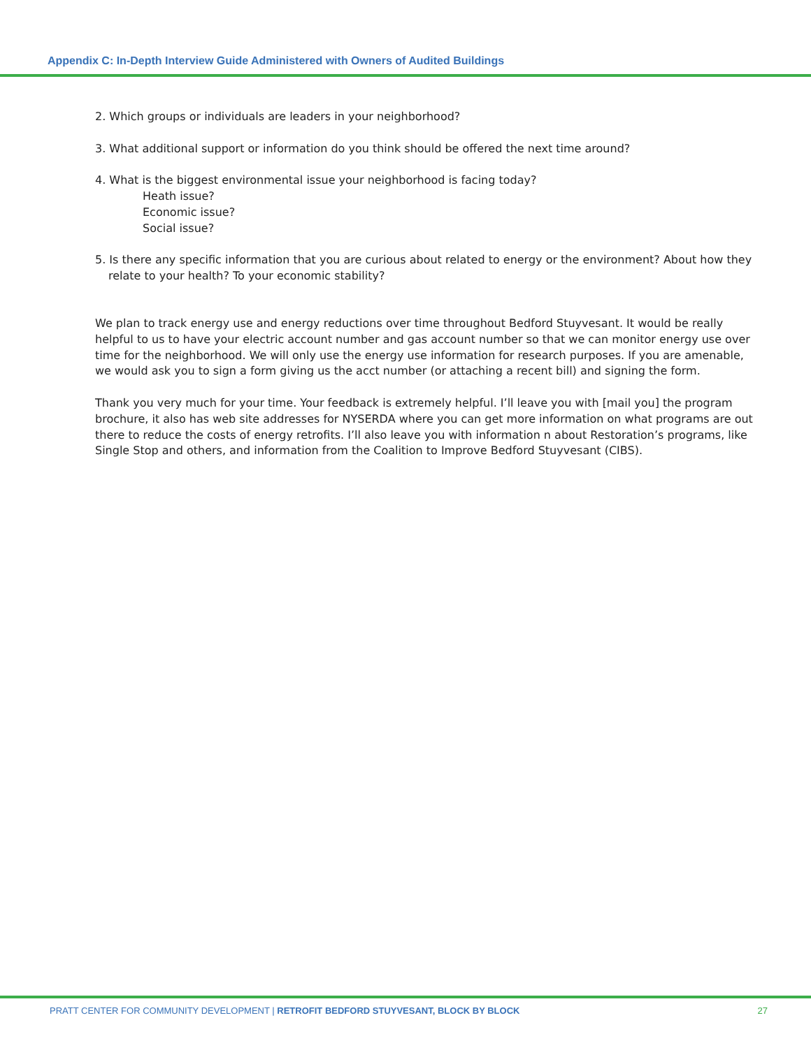Appendix C: In-Depth Interview Guide Administered with Owners of Audited Buildings
2. Which groups or individuals are leaders in your neighborhood?
3. What additional support or information do you think should be offered the next time around?
4. What is the biggest environmental issue your neighborhood is facing today?
Heath issue?
Economic issue?
Social issue?
5. Is there any specific information that you are curious about related to energy or the environment? About how they relate to your health? To your economic stability?
We plan to track energy use and energy reductions over time throughout Bedford Stuyvesant. It would be really helpful to us to have your electric account number and gas account number so that we can monitor energy use over time for the neighborhood. We will only use the energy use information for research purposes. If you are amenable, we would ask you to sign a form giving us the acct number (or attaching a recent bill) and signing the form.
Thank you very much for your time. Your feedback is extremely helpful. I’ll leave you with [mail you] the program brochure, it also has web site addresses for NYSERDA where you can get more information on what programs are out there to reduce the costs of energy retrofits. I’ll also leave you with information n about Restoration’s programs, like Single Stop and others, and information from the Coalition to Improve Bedford Stuyvesant (CIBS).
PRATT CENTER FOR COMMUNITY DEVELOPMENT | RETROFIT BEDFORD STUYVESANT, BLOCK BY BLOCK 27